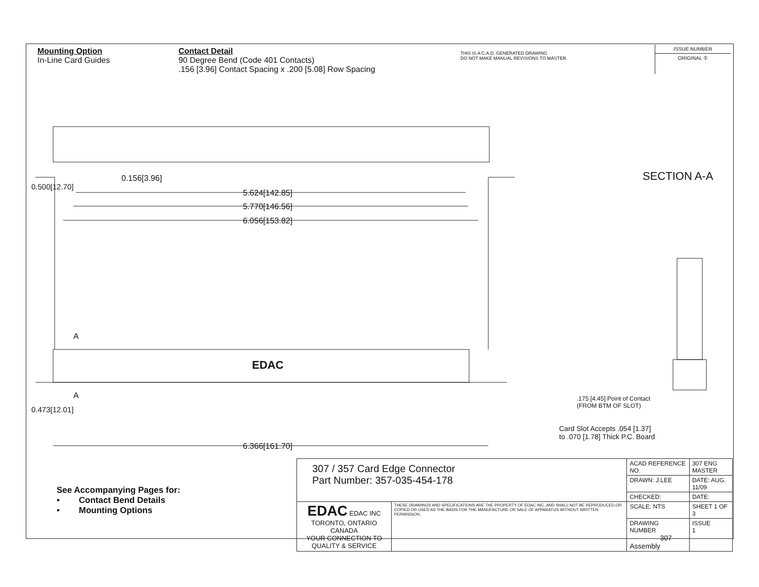Mounting Option
In-Line Card Guides
Contact Detail
90 Degree Bend (Code 401 Contacts)
.156 [3.96] Contact Spacing x .200 [5.08] Row Spacing
THIS IS A C.A.D. GENERATED DRAWING
DO NOT MAKE MANUAL REVISIONS TO MASTER.
ISSUE NUMBER
ORIGINAL ①
0.156[3.96]
5.624[142.85]
5.770[146.56]
6.056[153.82]
0.500[12.70]
A
EDAC
A
0.473[12.01]
6.366[161.70]
SECTION A-A
.175 [4.45] Point of Contact
(FROM BTM OF SLOT)
Card Slot Accepts .054 [1.37]
to .070 [1.78] Thick P.C. Board
See Accompanying Pages for:
• Contact Bend Details
• Mounting Options
| 307 / 357 Card Edge Connector Part Number: 357-035-454-178 | | ACAD REFERENCE NO. | 307 ENG MASTER | |
| | | DRAWN: J.LEE | DATE: AUG. 11/09 | |
| | | CHECKED: | DATE: | |
| EDAC EDAC INC TORONTO, ONTARIO CANADA YOUR CONNECTION TO QUALITY & SERVICE | THESE DRAWINGS AND SPECIFICATIONS ARE THE PROPERTY OF EDAC INC.,AND SHALL NOT BE REPRODUCED,OR COPIED OR USED AS THE BASIS FOR THE MANUFACTURE OR SALE OF APPARATUS WITHOUT WRITTEN PERMISSION. | SCALE: NTS | SHEET 1 OF 3 | |
| | | DRAWING NUMBER 307 Assembly | | ISSUE 1 |